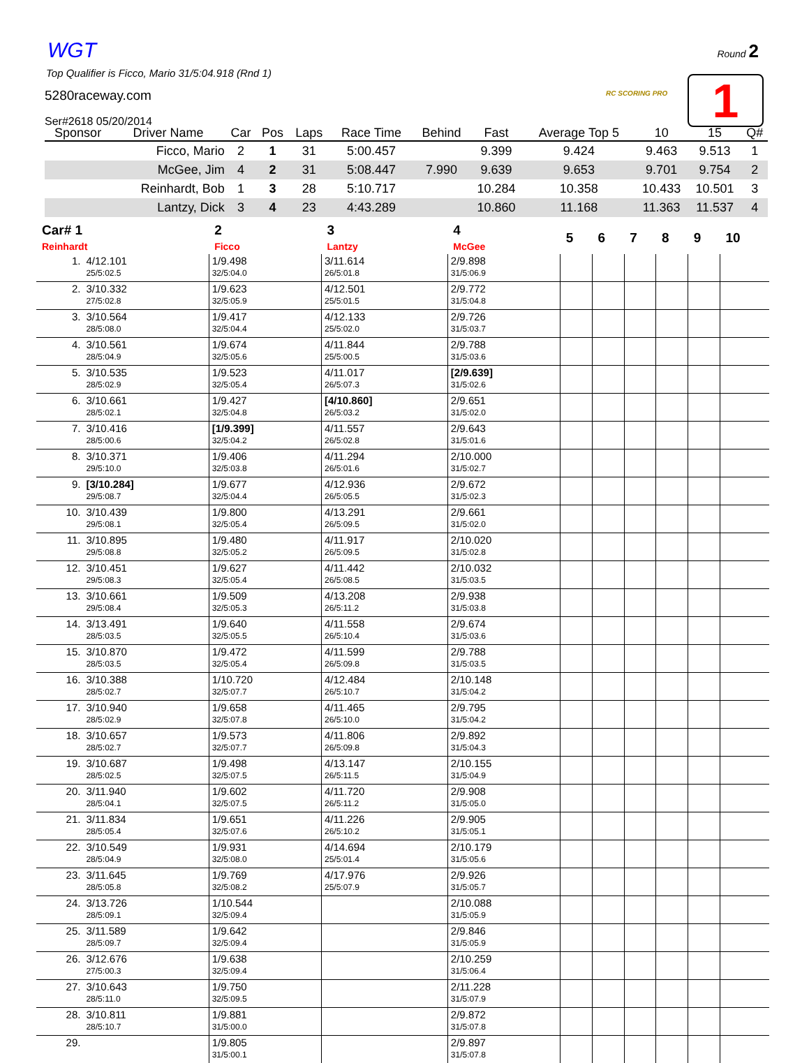WGT
Top Qualifier is Ficco, Mario 31/5:04.918 (Rnd 1)
5280raceway.com
Ser#2618 05/20/2014
Round 2
RC SCORING PRO 1
| Sponsor | Driver Name | Car | Pos | Laps | Race Time | Behind | Fast | Average Top 5 | 10 | 15 | Q# |
| --- | --- | --- | --- | --- | --- | --- | --- | --- | --- | --- | --- |
| | Ficco, Mario | 2 | 1 | 31 | 5:00.457 | | 9.399 | 9.424 | 9.463 | 9.513 | 1 |
| | McGee, Jim | 4 | 2 | 31 | 5:08.447 | 7.990 | 9.639 | 9.653 | 9.701 | 9.754 | 2 |
| | Reinhardt, Bob | 1 | 3 | 28 | 5:10.717 | | 10.284 | 10.358 | 10.433 | 10.501 | 3 |
| | Lantzy, Dick | 3 | 4 | 23 | 4:43.289 | | 10.860 | 11.168 | 11.363 | 11.537 | 4 |
| Car# 1 Reinhardt | | 2 Ficco | 3 Lantzy | 4 McGee | 5 | 6 | 7 | 8 | 9 | 10 |
| --- | --- | --- | --- | --- | --- | --- | --- | --- | --- | --- |
| 1. | 4/12.101 25/5:02.5 | 1/9.498 32/5:04.0 | 3/11.614 26/5:01.8 | 2/9.898 31/5:06.9 | | | | | | |
| 2. | 3/10.332 27/5:02.8 | 1/9.623 32/5:05.9 | 4/12.501 25/5:01.5 | 2/9.772 31/5:04.8 | | | | | | |
| 3. | 3/10.564 28/5:08.0 | 1/9.417 32/5:04.4 | 4/12.133 25/5:02.0 | 2/9.726 31/5:03.7 | | | | | | |
| 4. | 3/10.561 28/5:04.9 | 1/9.674 32/5:05.6 | 4/11.844 25/5:00.5 | 2/9.788 31/5:03.6 | | | | | | |
| 5. | 3/10.535 28/5:02.9 | 1/9.523 32/5:05.4 | 4/11.017 26/5:07.3 | [2/9.639] 31/5:02.6 | | | | | | |
| 6. | 3/10.661 28/5:02.1 | 1/9.427 32/5:04.8 | [4/10.860] 26/5:03.2 | 2/9.651 31/5:02.0 | | | | | | |
| 7. | 3/10.416 28/5:00.6 | [1/9.399] 32/5:04.2 | 4/11.557 26/5:02.8 | 2/9.643 31/5:01.6 | | | | | | |
| 8. | 3/10.371 29/5:10.0 | 1/9.406 32/5:03.8 | 4/11.294 26/5:01.6 | 2/10.000 31/5:02.7 | | | | | | |
| 9. | [3/10.284] 29/5:08.7 | 1/9.677 32/5:04.4 | 4/12.936 26/5:05.5 | 2/9.672 31/5:02.3 | | | | | | |
| 10. | 3/10.439 29/5:08.1 | 1/9.800 32/5:05.4 | 4/13.291 26/5:09.5 | 2/9.661 31/5:02.0 | | | | | | |
| 11. | 3/10.895 29/5:08.8 | 1/9.480 32/5:05.2 | 4/11.917 26/5:09.5 | 2/10.020 31/5:02.8 | | | | | | |
| 12. | 3/10.451 29/5:08.3 | 1/9.627 32/5:05.4 | 4/11.442 26/5:08.5 | 2/10.032 31/5:03.5 | | | | | | |
| 13. | 3/10.661 29/5:08.4 | 1/9.509 32/5:05.3 | 4/13.208 26/5:11.2 | 2/9.938 31/5:03.8 | | | | | | |
| 14. | 3/13.491 28/5:03.5 | 1/9.640 32/5:05.5 | 4/11.558 26/5:10.4 | 2/9.674 31/5:03.6 | | | | | | |
| 15. | 3/10.870 28/5:03.5 | 1/9.472 32/5:05.4 | 4/11.599 26/5:09.8 | 2/9.788 31/5:03.5 | | | | | | |
| 16. | 3/10.388 28/5:02.7 | 1/10.720 32/5:07.7 | 4/12.484 26/5:10.7 | 2/10.148 31/5:04.2 | | | | | | |
| 17. | 3/10.940 28/5:02.9 | 1/9.658 32/5:07.8 | 4/11.465 26/5:10.0 | 2/9.795 31/5:04.2 | | | | | | |
| 18. | 3/10.657 28/5:02.7 | 1/9.573 32/5:07.7 | 4/11.806 26/5:09.8 | 2/9.892 31/5:04.3 | | | | | | |
| 19. | 3/10.687 28/5:02.5 | 1/9.498 32/5:07.5 | 4/13.147 26/5:11.5 | 2/10.155 31/5:04.9 | | | | | | |
| 20. | 3/11.940 28/5:04.1 | 1/9.602 32/5:07.5 | 4/11.720 26/5:11.2 | 2/9.908 31/5:05.0 | | | | | | |
| 21. | 3/11.834 28/5:05.4 | 1/9.651 32/5:07.6 | 4/11.226 26/5:10.2 | 2/9.905 31/5:05.1 | | | | | | |
| 22. | 3/10.549 28/5:04.9 | 1/9.931 32/5:08.0 | 4/14.694 25/5:01.4 | 2/10.179 31/5:05.6 | | | | | | |
| 23. | 3/11.645 28/5:05.8 | 1/9.769 32/5:08.2 | 4/17.976 25/5:07.9 | 2/9.926 31/5:05.7 | | | | | | |
| 24. | 3/13.726 28/5:09.1 | 1/10.544 32/5:09.4 | | 2/10.088 31/5:05.9 | | | | | | |
| 25. | 3/11.589 28/5:09.7 | 1/9.642 32/5:09.4 | | 2/9.846 31/5:05.9 | | | | | | |
| 26. | 3/12.676 27/5:00.3 | 1/9.638 32/5:09.4 | | 2/10.259 31/5:06.4 | | | | | | |
| 27. | 3/10.643 28/5:11.0 | 1/9.750 32/5:09.5 | | 2/11.228 31/5:07.9 | | | | | | |
| 28. | 3/10.811 28/5:10.7 | 1/9.881 31/5:00.0 | | 2/9.872 31/5:07.8 | | | | | | |
| 29. | | 1/9.805 31/5:00.1 | | 2/9.897 31/5:07.8 | | | | | | |